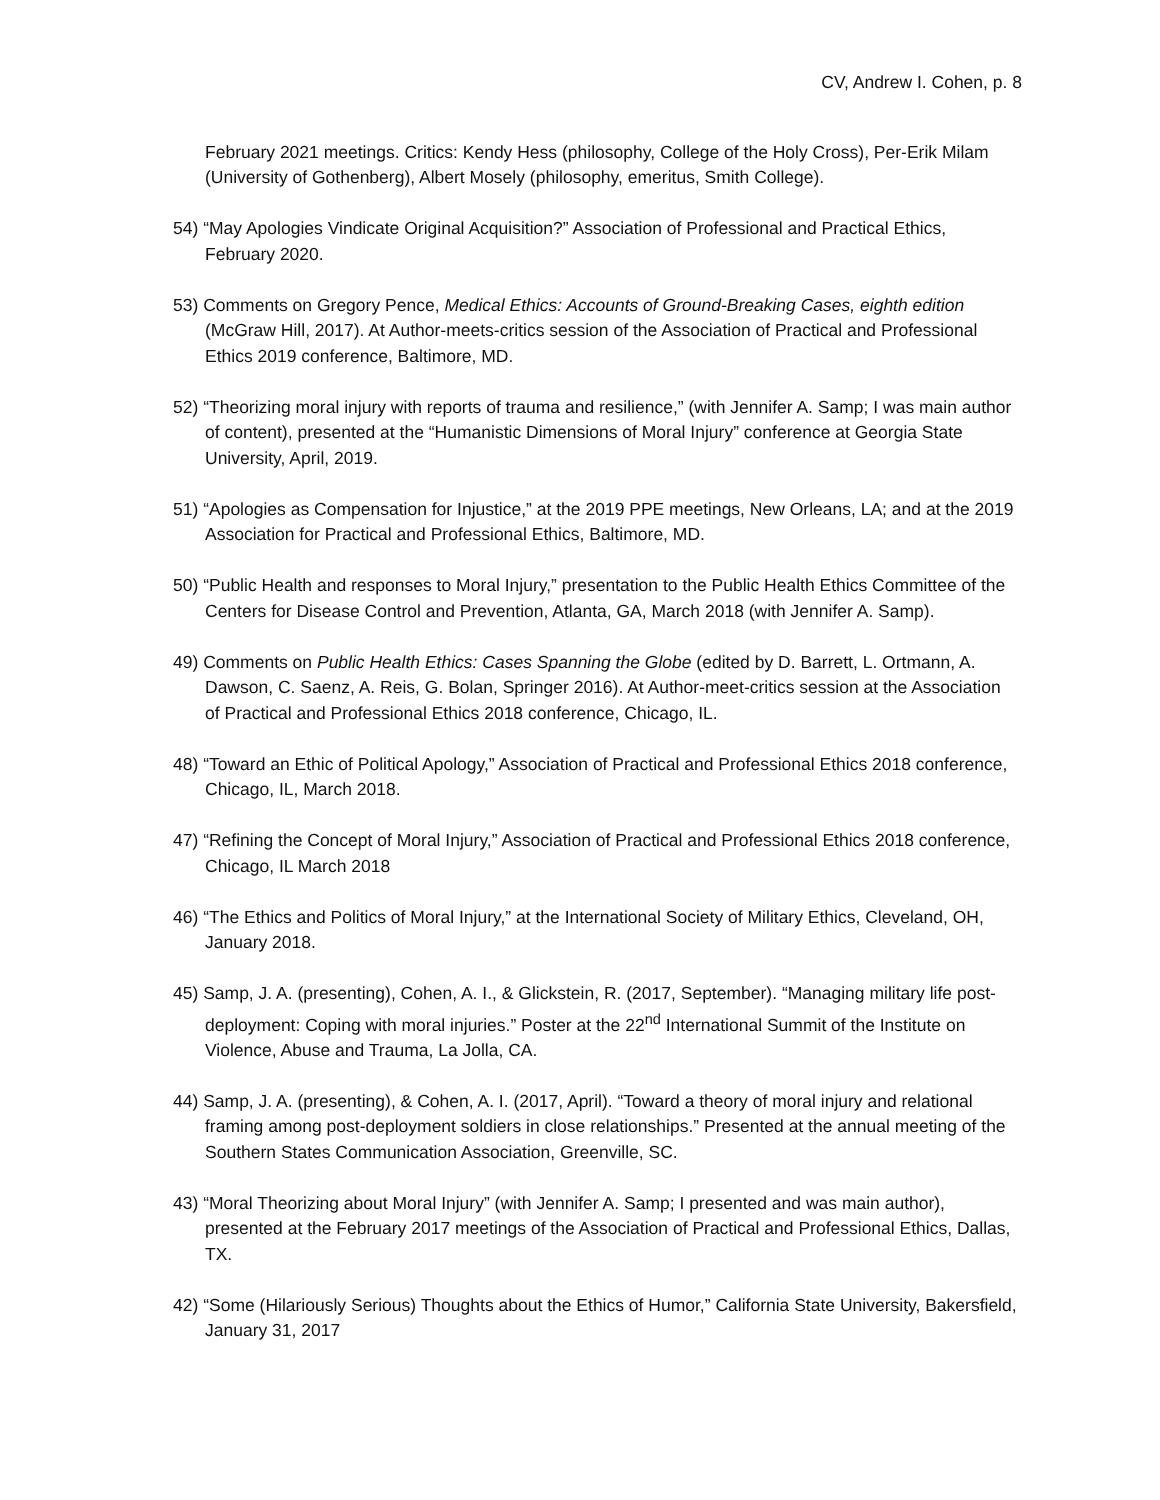CV, Andrew I. Cohen, p. 8
February 2021 meetings. Critics: Kendy Hess (philosophy, College of the Holy Cross), Per-Erik Milam (University of Gothenberg), Albert Mosely (philosophy, emeritus, Smith College).
54) “May Apologies Vindicate Original Acquisition?” Association of Professional and Practical Ethics, February 2020.
53) Comments on Gregory Pence, Medical Ethics: Accounts of Ground-Breaking Cases, eighth edition (McGraw Hill, 2017). At Author-meets-critics session of the Association of Practical and Professional Ethics 2019 conference, Baltimore, MD.
52) “Theorizing moral injury with reports of trauma and resilience,” (with Jennifer A. Samp; I was main author of content), presented at the “Humanistic Dimensions of Moral Injury” conference at Georgia State University, April, 2019.
51) “Apologies as Compensation for Injustice,” at the 2019 PPE meetings, New Orleans, LA; and at the 2019 Association for Practical and Professional Ethics, Baltimore, MD.
50) “Public Health and responses to Moral Injury,” presentation to the Public Health Ethics Committee of the Centers for Disease Control and Prevention, Atlanta, GA, March 2018 (with Jennifer A. Samp).
49) Comments on Public Health Ethics: Cases Spanning the Globe (edited by D. Barrett, L. Ortmann, A. Dawson, C. Saenz, A. Reis, G. Bolan, Springer 2016). At Author-meet-critics session at the Association of Practical and Professional Ethics 2018 conference, Chicago, IL.
48) “Toward an Ethic of Political Apology,” Association of Practical and Professional Ethics 2018 conference, Chicago, IL, March 2018.
47) “Refining the Concept of Moral Injury,” Association of Practical and Professional Ethics 2018 conference, Chicago, IL March 2018
46) “The Ethics and Politics of Moral Injury,” at the International Society of Military Ethics, Cleveland, OH, January 2018.
45) Samp, J. A. (presenting), Cohen, A. I., & Glickstein, R. (2017, September). “Managing military life post-deployment: Coping with moral injuries.” Poster at the 22<sup>nd</sup> International Summit of the Institute on Violence, Abuse and Trauma, La Jolla, CA.
44) Samp, J. A. (presenting), & Cohen, A. I. (2017, April). “Toward a theory of moral injury and relational framing among post-deployment soldiers in close relationships.” Presented at the annual meeting of the Southern States Communication Association, Greenville, SC.
43) “Moral Theorizing about Moral Injury” (with Jennifer A. Samp; I presented and was main author), presented at the February 2017 meetings of the Association of Practical and Professional Ethics, Dallas, TX.
42) “Some (Hilariously Serious) Thoughts about the Ethics of Humor,” California State University, Bakersfield, January 31, 2017